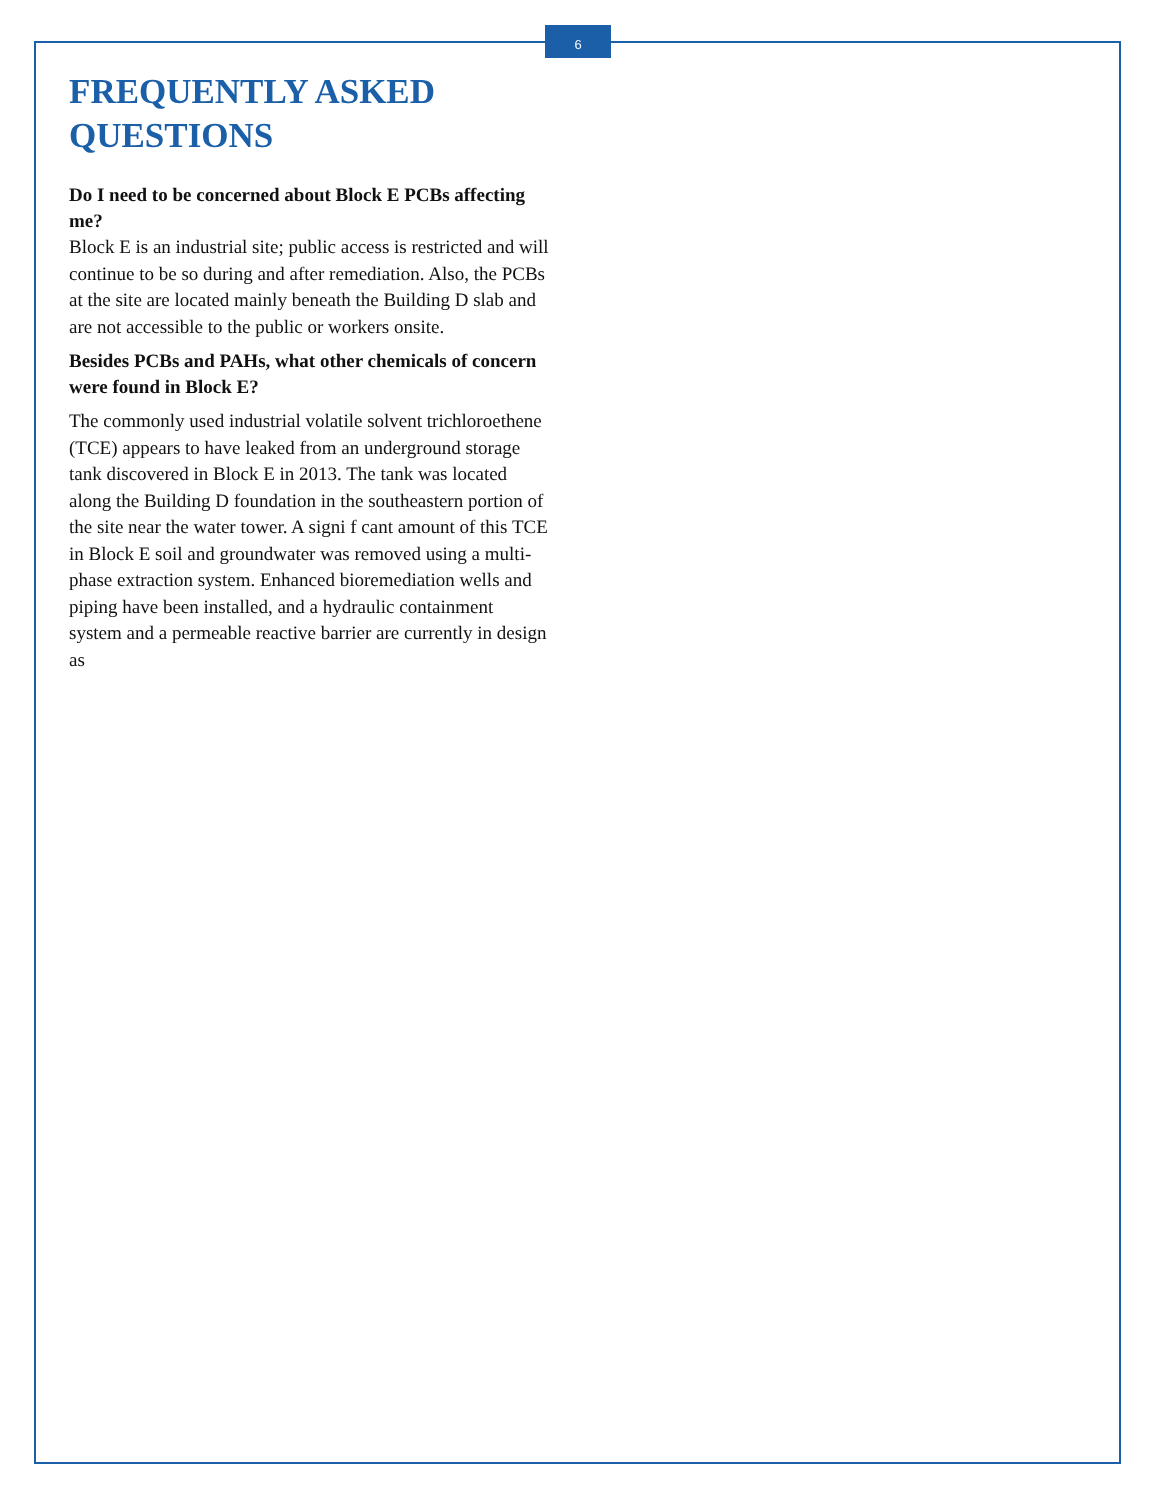6
FREQUENTLY ASKED QUESTIONS
Do I need to be concerned about Block E PCBs affecting me?
Block E is an industrial site; public access is restricted and will continue to be so during and after remediation. Also, the PCBs at the site are located mainly beneath the Building D slab and are not accessible to the public or workers onsite.
Besides PCBs and PAHs, what other chemicals of concern were found in Block E?
The commonly used industrial volatile solvent trichloroethene (TCE) appears to have leaked from an underground storage tank discovered in Block E in 2013. The tank was located along the Building D foundation in the southeastern portion of the site near the water tower. A signi f cant amount of this TCE in Block E soil and groundwater was removed using a multi-phase extraction system. Enhanced bioremediation wells and piping have been installed, and a hydraulic containment system and a permeable reactive barrier are currently in design as